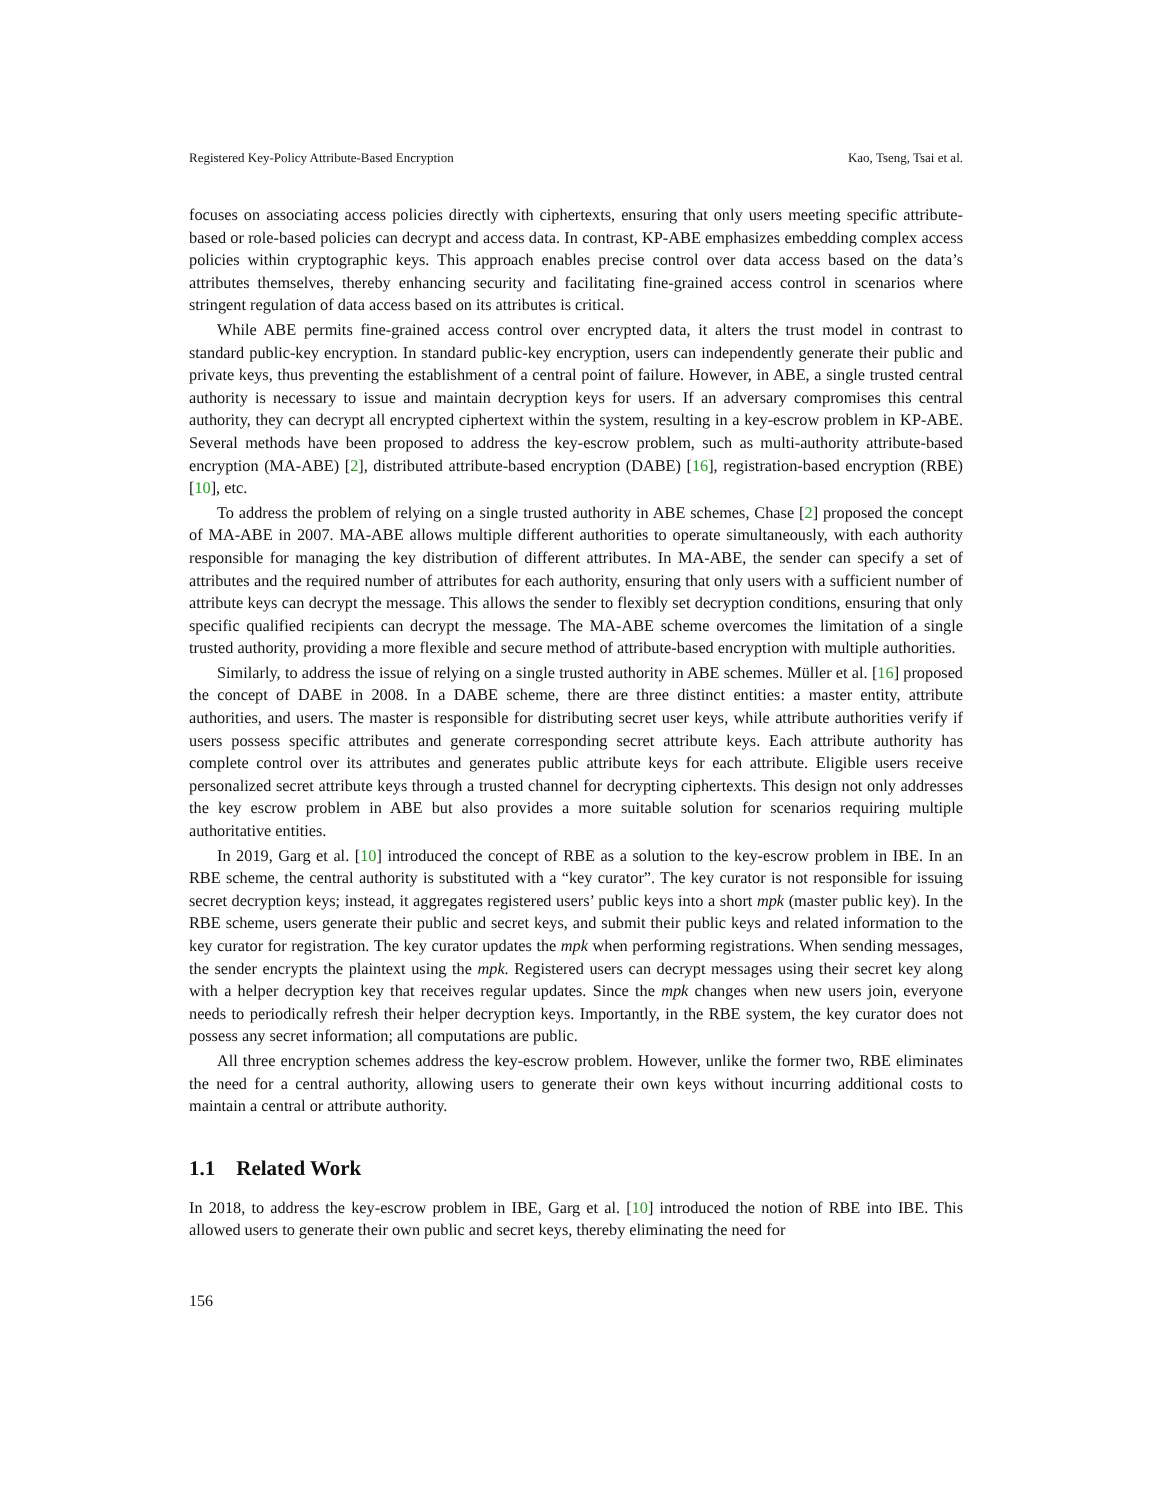Registered Key-Policy Attribute-Based Encryption Kao, Tseng, Tsai et al.
focuses on associating access policies directly with ciphertexts, ensuring that only users meeting specific attribute-based or role-based policies can decrypt and access data. In contrast, KP-ABE emphasizes embedding complex access policies within cryptographic keys. This approach enables precise control over data access based on the data’s attributes themselves, thereby enhancing security and facilitating fine-grained access control in scenarios where stringent regulation of data access based on its attributes is critical.
While ABE permits fine-grained access control over encrypted data, it alters the trust model in contrast to standard public-key encryption. In standard public-key encryption, users can independently generate their public and private keys, thus preventing the establishment of a central point of failure. However, in ABE, a single trusted central authority is necessary to issue and maintain decryption keys for users. If an adversary compromises this central authority, they can decrypt all encrypted ciphertext within the system, resulting in a key-escrow problem in KP-ABE. Several methods have been proposed to address the key-escrow problem, such as multi-authority attribute-based encryption (MA-ABE) [2], distributed attribute-based encryption (DABE) [16], registration-based encryption (RBE) [10], etc.
To address the problem of relying on a single trusted authority in ABE schemes, Chase [2] proposed the concept of MA-ABE in 2007. MA-ABE allows multiple different authorities to operate simultaneously, with each authority responsible for managing the key distribution of different attributes. In MA-ABE, the sender can specify a set of attributes and the required number of attributes for each authority, ensuring that only users with a sufficient number of attribute keys can decrypt the message. This allows the sender to flexibly set decryption conditions, ensuring that only specific qualified recipients can decrypt the message. The MA-ABE scheme overcomes the limitation of a single trusted authority, providing a more flexible and secure method of attribute-based encryption with multiple authorities.
Similarly, to address the issue of relying on a single trusted authority in ABE schemes. Müller et al. [16] proposed the concept of DABE in 2008. In a DABE scheme, there are three distinct entities: a master entity, attribute authorities, and users. The master is responsible for distributing secret user keys, while attribute authorities verify if users possess specific attributes and generate corresponding secret attribute keys. Each attribute authority has complete control over its attributes and generates public attribute keys for each attribute. Eligible users receive personalized secret attribute keys through a trusted channel for decrypting ciphertexts. This design not only addresses the key escrow problem in ABE but also provides a more suitable solution for scenarios requiring multiple authoritative entities.
In 2019, Garg et al. [10] introduced the concept of RBE as a solution to the key-escrow problem in IBE. In an RBE scheme, the central authority is substituted with a “key curator”. The key curator is not responsible for issuing secret decryption keys; instead, it aggregates registered users’ public keys into a short mpk (master public key). In the RBE scheme, users generate their public and secret keys, and submit their public keys and related information to the key curator for registration. The key curator updates the mpk when performing registrations. When sending messages, the sender encrypts the plaintext using the mpk. Registered users can decrypt messages using their secret key along with a helper decryption key that receives regular updates. Since the mpk changes when new users join, everyone needs to periodically refresh their helper decryption keys. Importantly, in the RBE system, the key curator does not possess any secret information; all computations are public.
All three encryption schemes address the key-escrow problem. However, unlike the former two, RBE eliminates the need for a central authority, allowing users to generate their own keys without incurring additional costs to maintain a central or attribute authority.
1.1 Related Work
In 2018, to address the key-escrow problem in IBE, Garg et al. [10] introduced the notion of RBE into IBE. This allowed users to generate their own public and secret keys, thereby eliminating the need for
156